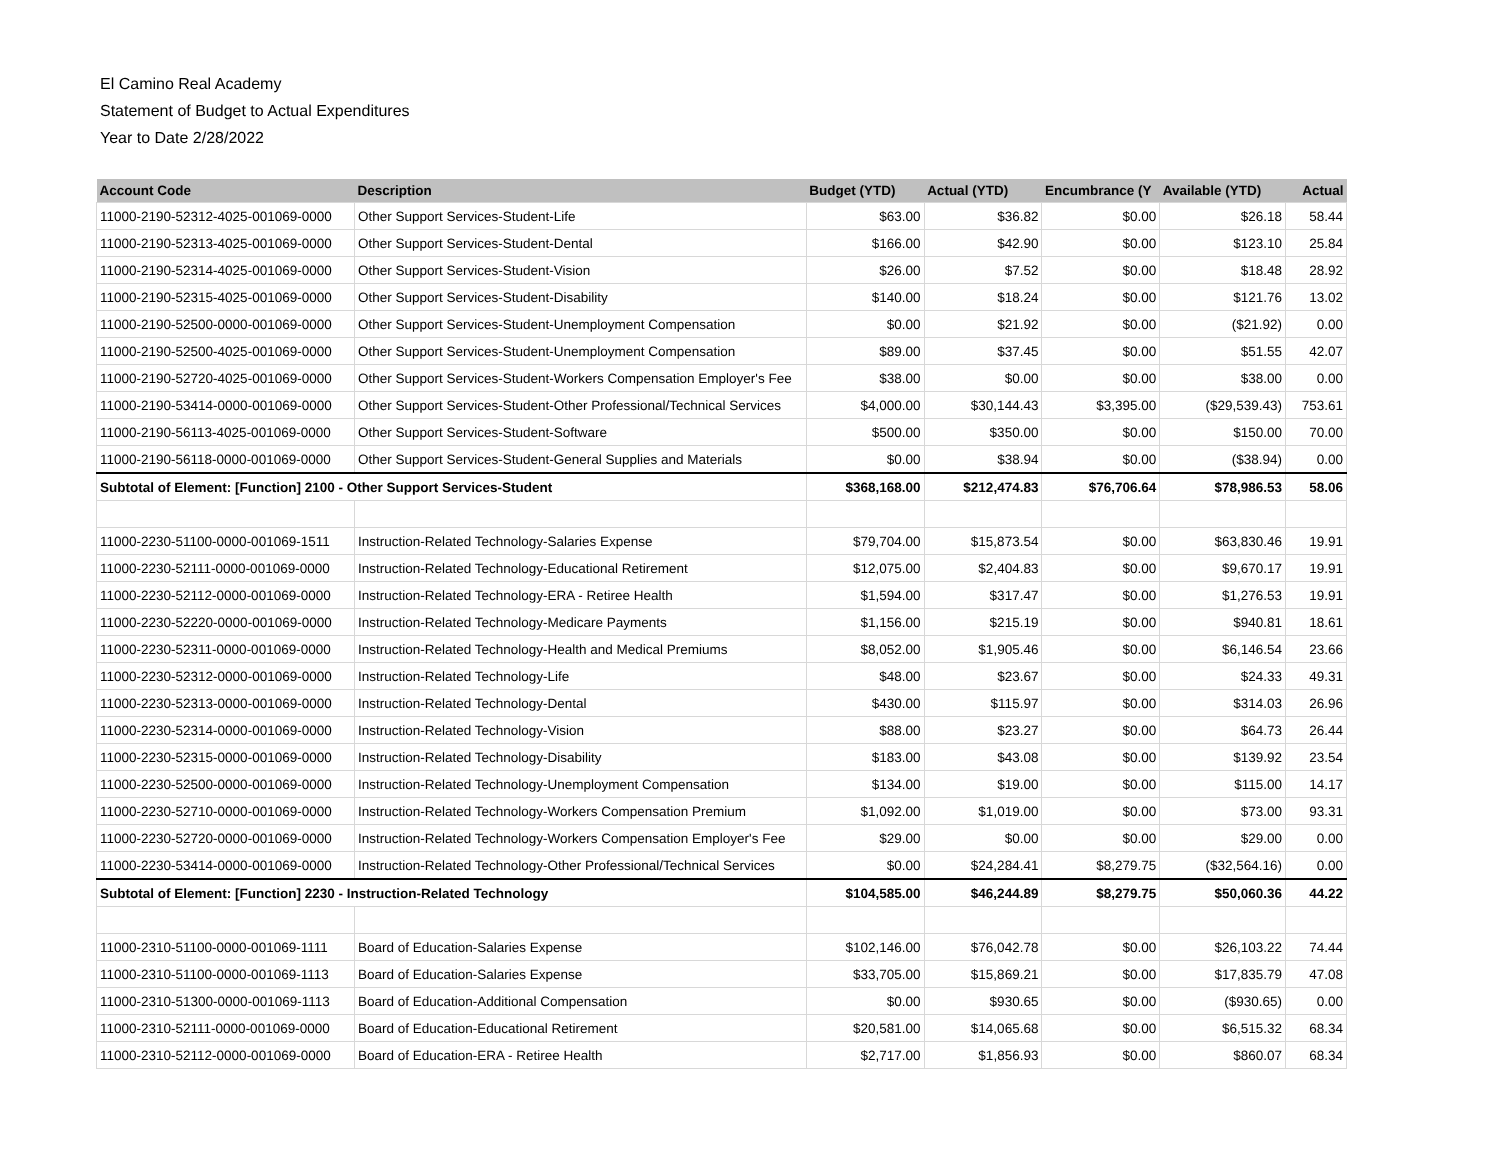El Camino Real Academy
Statement of Budget to Actual Expenditures
Year to Date 2/28/2022
| Account Code | Description | Budget (YTD) | Actual (YTD) | Encumbrance (Y | Available (YTD) | Actual |
| --- | --- | --- | --- | --- | --- | --- |
| 11000-2190-52312-4025-001069-0000 | Other Support Services-Student-Life | $63.00 | $36.82 | $0.00 | $26.18 | 58.44 |
| 11000-2190-52313-4025-001069-0000 | Other Support Services-Student-Dental | $166.00 | $42.90 | $0.00 | $123.10 | 25.84 |
| 11000-2190-52314-4025-001069-0000 | Other Support Services-Student-Vision | $26.00 | $7.52 | $0.00 | $18.48 | 28.92 |
| 11000-2190-52315-4025-001069-0000 | Other Support Services-Student-Disability | $140.00 | $18.24 | $0.00 | $121.76 | 13.02 |
| 11000-2190-52500-0000-001069-0000 | Other Support Services-Student-Unemployment Compensation | $0.00 | $21.92 | $0.00 | ($21.92) | 0.00 |
| 11000-2190-52500-4025-001069-0000 | Other Support Services-Student-Unemployment Compensation | $89.00 | $37.45 | $0.00 | $51.55 | 42.07 |
| 11000-2190-52720-4025-001069-0000 | Other Support Services-Student-Workers Compensation Employer's Fee | $38.00 | $0.00 | $0.00 | $38.00 | 0.00 |
| 11000-2190-53414-0000-001069-0000 | Other Support Services-Student-Other Professional/Technical Services | $4,000.00 | $30,144.43 | $3,395.00 | ($29,539.43) | 753.61 |
| 11000-2190-56113-4025-001069-0000 | Other Support Services-Student-Software | $500.00 | $350.00 | $0.00 | $150.00 | 70.00 |
| 11000-2190-56118-0000-001069-0000 | Other Support Services-Student-General Supplies and Materials | $0.00 | $38.94 | $0.00 | ($38.94) | 0.00 |
| Subtotal of Element: [Function] 2100 - Other Support Services-Student | | $368,168.00 | $212,474.83 | $76,706.64 | $78,986.53 | 58.06 |
| 11000-2230-51100-0000-001069-1511 | Instruction-Related Technology-Salaries Expense | $79,704.00 | $15,873.54 | $0.00 | $63,830.46 | 19.91 |
| 11000-2230-52111-0000-001069-0000 | Instruction-Related Technology-Educational Retirement | $12,075.00 | $2,404.83 | $0.00 | $9,670.17 | 19.91 |
| 11000-2230-52112-0000-001069-0000 | Instruction-Related Technology-ERA - Retiree Health | $1,594.00 | $317.47 | $0.00 | $1,276.53 | 19.91 |
| 11000-2230-52220-0000-001069-0000 | Instruction-Related Technology-Medicare Payments | $1,156.00 | $215.19 | $0.00 | $940.81 | 18.61 |
| 11000-2230-52311-0000-001069-0000 | Instruction-Related Technology-Health and Medical Premiums | $8,052.00 | $1,905.46 | $0.00 | $6,146.54 | 23.66 |
| 11000-2230-52312-0000-001069-0000 | Instruction-Related Technology-Life | $48.00 | $23.67 | $0.00 | $24.33 | 49.31 |
| 11000-2230-52313-0000-001069-0000 | Instruction-Related Technology-Dental | $430.00 | $115.97 | $0.00 | $314.03 | 26.96 |
| 11000-2230-52314-0000-001069-0000 | Instruction-Related Technology-Vision | $88.00 | $23.27 | $0.00 | $64.73 | 26.44 |
| 11000-2230-52315-0000-001069-0000 | Instruction-Related Technology-Disability | $183.00 | $43.08 | $0.00 | $139.92 | 23.54 |
| 11000-2230-52500-0000-001069-0000 | Instruction-Related Technology-Unemployment Compensation | $134.00 | $19.00 | $0.00 | $115.00 | 14.17 |
| 11000-2230-52710-0000-001069-0000 | Instruction-Related Technology-Workers Compensation Premium | $1,092.00 | $1,019.00 | $0.00 | $73.00 | 93.31 |
| 11000-2230-52720-0000-001069-0000 | Instruction-Related Technology-Workers Compensation Employer's Fee | $29.00 | $0.00 | $0.00 | $29.00 | 0.00 |
| 11000-2230-53414-0000-001069-0000 | Instruction-Related Technology-Other Professional/Technical Services | $0.00 | $24,284.41 | $8,279.75 | ($32,564.16) | 0.00 |
| Subtotal of Element: [Function] 2230 - Instruction-Related Technology | | $104,585.00 | $46,244.89 | $8,279.75 | $50,060.36 | 44.22 |
| 11000-2310-51100-0000-001069-1111 | Board of Education-Salaries Expense | $102,146.00 | $76,042.78 | $0.00 | $26,103.22 | 74.44 |
| 11000-2310-51100-0000-001069-1113 | Board of Education-Salaries Expense | $33,705.00 | $15,869.21 | $0.00 | $17,835.79 | 47.08 |
| 11000-2310-51300-0000-001069-1113 | Board of Education-Additional Compensation | $0.00 | $930.65 | $0.00 | ($930.65) | 0.00 |
| 11000-2310-52111-0000-001069-0000 | Board of Education-Educational Retirement | $20,581.00 | $14,065.68 | $0.00 | $6,515.32 | 68.34 |
| 11000-2310-52112-0000-001069-0000 | Board of Education-ERA - Retiree Health | $2,717.00 | $1,856.93 | $0.00 | $860.07 | 68.34 |